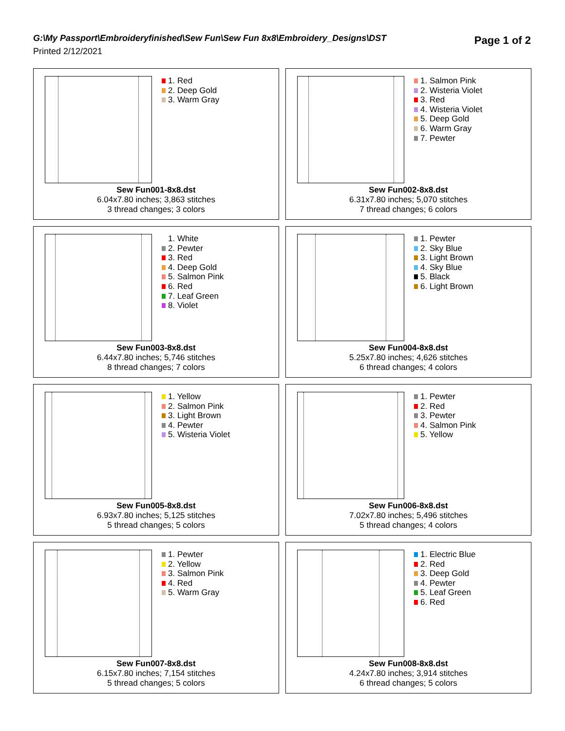G:\My Passport\Embroideryfinished\Sew Fun\Sew Fun 8x8\Embroidery_Designs\DST
Printed 2/12/2021
Page 1 of 2
1. Red
2. Deep Gold
3. Warm Gray
Sew Fun001-8x8.dst
6.04x7.80 inches; 3,863 stitches
3 thread changes; 3 colors
1. Salmon Pink
2. Wisteria Violet
3. Red
4. Wisteria Violet
5. Deep Gold
6. Warm Gray
7. Pewter
Sew Fun002-8x8.dst
6.31x7.80 inches; 5,070 stitches
7 thread changes; 6 colors
1. White
2. Pewter
3. Red
4. Deep Gold
5. Salmon Pink
6. Red
7. Leaf Green
8. Violet
Sew Fun003-8x8.dst
6.44x7.80 inches; 5,746 stitches
8 thread changes; 7 colors
1. Pewter
2. Sky Blue
3. Light Brown
4. Sky Blue
5. Black
6. Light Brown
Sew Fun004-8x8.dst
5.25x7.80 inches; 4,626 stitches
6 thread changes; 4 colors
1. Yellow
2. Salmon Pink
3. Light Brown
4. Pewter
5. Wisteria Violet
Sew Fun005-8x8.dst
6.93x7.80 inches; 5,125 stitches
5 thread changes; 5 colors
1. Pewter
2. Red
3. Pewter
4. Salmon Pink
5. Yellow
Sew Fun006-8x8.dst
7.02x7.80 inches; 5,496 stitches
5 thread changes; 4 colors
1. Pewter
2. Yellow
3. Salmon Pink
4. Red
5. Warm Gray
Sew Fun007-8x8.dst
6.15x7.80 inches; 7,154 stitches
5 thread changes; 5 colors
1. Electric Blue
2. Red
3. Deep Gold
4. Pewter
5. Leaf Green
6. Red
Sew Fun008-8x8.dst
4.24x7.80 inches; 3,914 stitches
6 thread changes; 5 colors